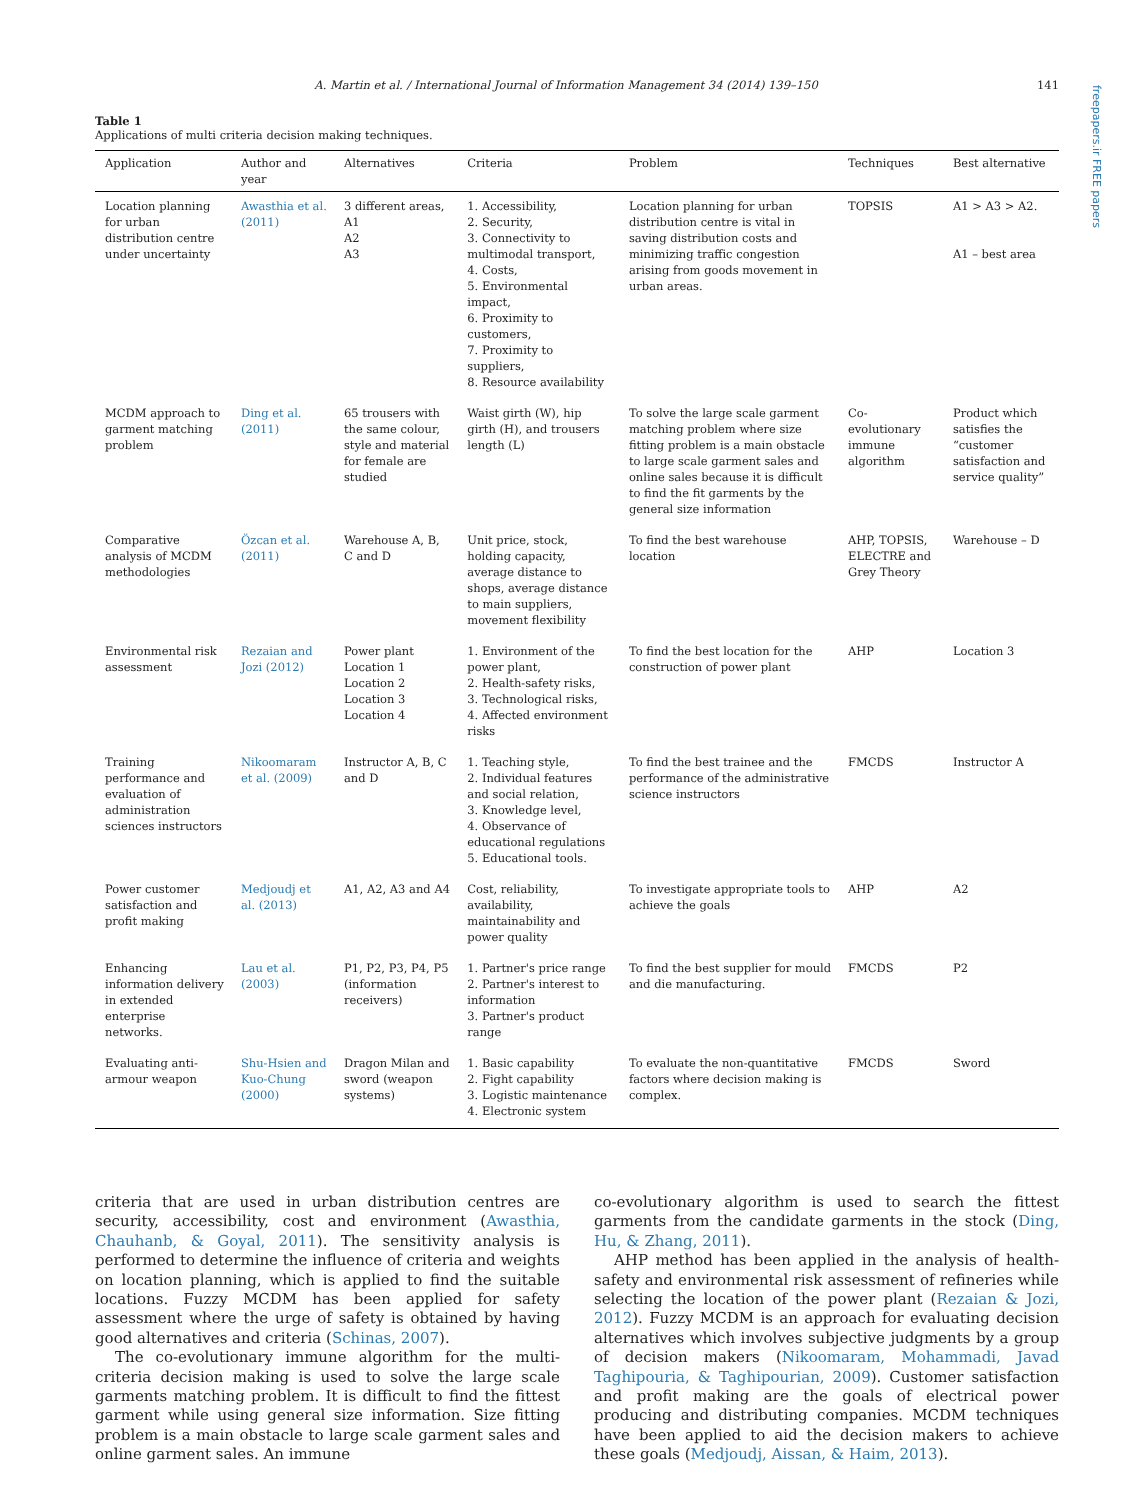freepapers.ir FREE papers
A. Martin et al. / International Journal of Information Management 34 (2014) 139–150 141
Table 1
Applications of multi criteria decision making techniques.
| Application | Author and year | Alternatives | Criteria | Problem | Techniques | Best alternative |
| --- | --- | --- | --- | --- | --- | --- |
| Location planning for urban distribution centre under uncertainty | Awasthia et al. (2011) | 3 different areas, A1 A2 A3 | 1. Accessibility, 2. Security, 3. Connectivity to multimodal transport, 4. Costs, 5. Environmental impact, 6. Proximity to customers, 7. Proximity to suppliers, 8. Resource availability | Location planning for urban distribution centre is vital in saving distribution costs and minimizing traffic congestion arising from goods movement in urban areas. | TOPSIS | A1 > A3 > A2. A1 – best area |
| MCDM approach to garment matching problem | Ding et al. (2011) | 65 trousers with the same colour, style and material for female are studied | Waist girth (W), hip girth (H), and trousers length (L) | To solve the large scale garment matching problem where size fitting problem is a main obstacle to large scale garment sales and online sales because it is difficult to find the fit garments by the general size information | Co-evolutionary immune algorithm | Product which satisfies the “customer satisfaction and service quality” |
| Comparative analysis of MCDM methodologies | Özcan et al. (2011) | Warehouse A, B, C and D | Unit price, stock, holding capacity, average distance to shops, average distance to main suppliers, movement flexibility | To find the best warehouse location | AHP, TOPSIS, ELECTRE and Grey Theory | Warehouse – D |
| Environmental risk assessment | Rezaian and Jozi (2012) | Power plant Location 1 Location 2 Location 3 Location 4 | 1. Environment of the power plant, 2. Health-safety risks, 3. Technological risks, 4. Affected environment risks | To find the best location for the construction of power plant | AHP | Location 3 |
| Training performance and evaluation of administration sciences instructors | Nikoomaram et al. (2009) | Instructor A, B, C and D | 1. Teaching style, 2. Individual features and social relation, 3. Knowledge level, 4. Observance of educational regulations 5. Educational tools. | To find the best trainee and the performance of the administrative science instructors | FMCDS | Instructor A |
| Power customer satisfaction and profit making | Medjoudj et al. (2013) | A1, A2, A3 and A4 | Cost, reliability, availability, maintainability and power quality | To investigate appropriate tools to achieve the goals | AHP | A2 |
| Enhancing information delivery in extended enterprise networks. | Lau et al. (2003) | P1, P2, P3, P4, P5 (information receivers) | 1. Partner's price range 2. Partner's interest to information 3. Partner's product range | To find the best supplier for mould and die manufacturing. | FMCDS | P2 |
| Evaluating anti-armour weapon | Shu-Hsien and Kuo-Chung (2000) | Dragon Milan and sword (weapon systems) | 1. Basic capability 2. Fight capability 3. Logistic maintenance 4. Electronic system | To evaluate the non-quantitative factors where decision making is complex. | FMCDS | Sword |
criteria that are used in urban distribution centres are security, accessibility, cost and environment (Awasthia, Chauhanb, & Goyal, 2011). The sensitivity analysis is performed to determine the influence of criteria and weights on location planning, which is applied to find the suitable locations. Fuzzy MCDM has been applied for safety assessment where the urge of safety is obtained by having good alternatives and criteria (Schinas, 2007).
The co-evolutionary immune algorithm for the multi-criteria decision making is used to solve the large scale garments matching problem. It is difficult to find the fittest garment while using general size information. Size fitting problem is a main obstacle to large scale garment sales and online garment sales. An immune
co-evolutionary algorithm is used to search the fittest garments from the candidate garments in the stock (Ding, Hu, & Zhang, 2011).
AHP method has been applied in the analysis of health-safety and environmental risk assessment of refineries while selecting the location of the power plant (Rezaian & Jozi, 2012). Fuzzy MCDM is an approach for evaluating decision alternatives which involves subjective judgments by a group of decision makers (Nikoomaram, Mohammadi, Javad Taghipouria, & Taghipourian, 2009). Customer satisfaction and profit making are the goals of electrical power producing and distributing companies. MCDM techniques have been applied to aid the decision makers to achieve these goals (Medjoudj, Aissan, & Haim, 2013).